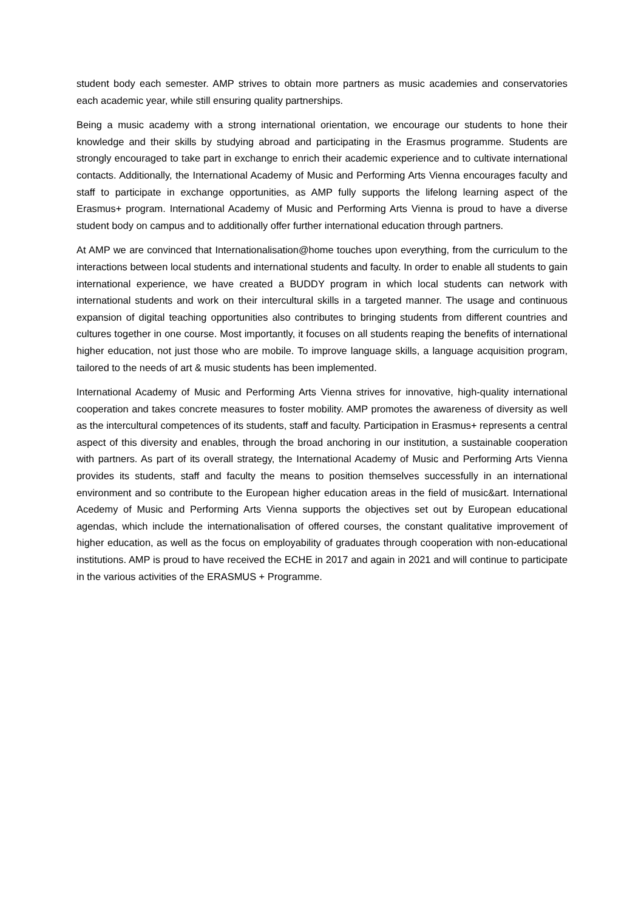student body each semester. AMP strives to obtain more partners as music academies and conservatories each academic year, while still ensuring quality partnerships.
Being a music academy with a strong international orientation, we encourage our students to hone their knowledge and their skills by studying abroad and participating in the Erasmus programme. Students are strongly encouraged to take part in exchange to enrich their academic experience and to cultivate international contacts. Additionally, the International Academy of Music and Performing Arts Vienna encourages faculty and staff to participate in exchange opportunities, as AMP fully supports the lifelong learning aspect of the Erasmus+ program. International Academy of Music and Performing Arts Vienna is proud to have a diverse student body on campus and to additionally offer further international education through partners.
At AMP we are convinced that Internationalisation@home touches upon everything, from the curriculum to the interactions between local students and international students and faculty. In order to enable all students to gain international experience, we have created a BUDDY program in which local students can network with international students and work on their intercultural skills in a targeted manner. The usage and continuous expansion of digital teaching opportunities also contributes to bringing students from different countries and cultures together in one course. Most importantly, it focuses on all students reaping the benefits of international higher education, not just those who are mobile. To improve language skills, a language acquisition program, tailored to the needs of art & music students has been implemented.
International Academy of Music and Performing Arts Vienna strives for innovative, high-quality international cooperation and takes concrete measures to foster mobility. AMP promotes the awareness of diversity as well as the intercultural competences of its students, staff and faculty. Participation in Erasmus+ represents a central aspect of this diversity and enables, through the broad anchoring in our institution, a sustainable cooperation with partners. As part of its overall strategy, the International Academy of Music and Performing Arts Vienna provides its students, staff and faculty the means to position themselves successfully in an international environment and so contribute to the European higher education areas in the field of music&art. International Acedemy of Music and Performing Arts Vienna supports the objectives set out by European educational agendas, which include the internationalisation of offered courses, the constant qualitative improvement of higher education, as well as the focus on employability of graduates through cooperation with non-educational institutions. AMP is proud to have received the ECHE in 2017 and again in 2021 and will continue to participate in the various activities of the ERASMUS + Programme.